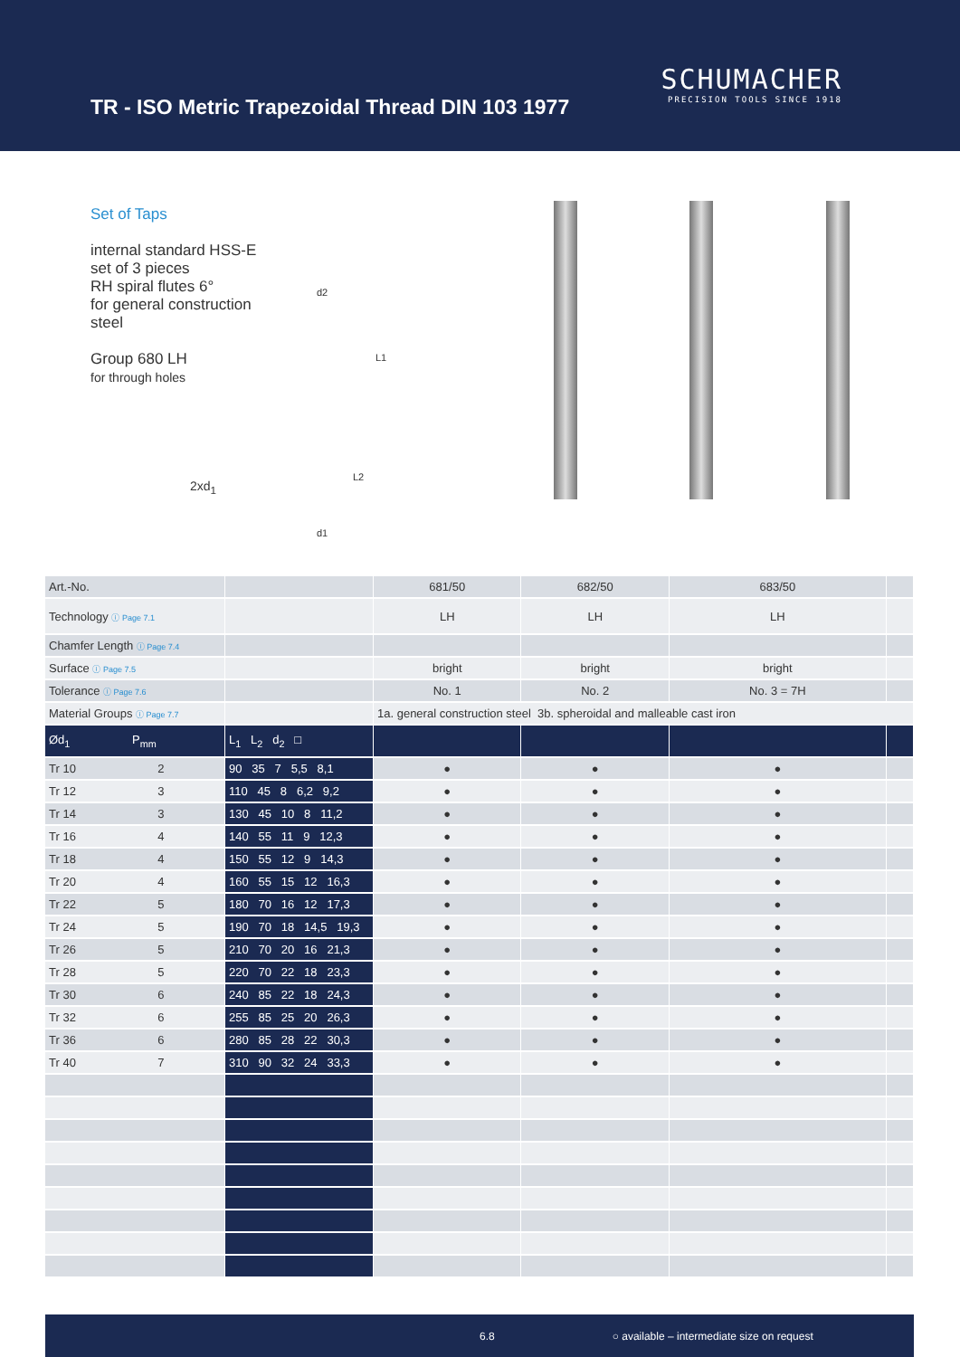TR - ISO Metric Trapezoidal Thread DIN 103 1977
SCHUMACHER
PRECISION TOOLS SINCE 1918
Set of Taps
internal standard HSS-E
set of 3 pieces
RH spiral flutes 6°
for general construction steel
Group 680 LH
for through holes
2xd<sub>1</sub>
d2
L1
L2
d1
| Art.-No. | | 681/50 | 682/50 | 683/50 | |
| Technology ⓘ Page 7.1 | | LH | LH | LH | |
| Chamfer Length ⓘ Page 7.4 | | | | | |
| Surface ⓘ Page 7.5 | | bright | bright | bright | |
| Tolerance ⓘ Page 7.6 | | No. 1 | No. 2 | No. 3 = 7H | |
| Material Groups ⓘ Page 7.7 | | 1a. general construction steel 3b. spheroidal and malleable cast iron | | | |
| Ød<sub>1</sub> P<sub>mm</sub> | L<sub>1</sub> L<sub>2</sub> d<sub>2</sub> □ | | | | |
| Tr 10 2 | 90 35 7 5,5 8,1 | ● | ● | ● | |
| Tr 12 3 | 110 45 8 6,2 9,2 | ● | ● | ● | |
| Tr 14 3 | 130 45 10 8 11,2 | ● | ● | ● | |
| Tr 16 4 | 140 55 11 9 12,3 | ● | ● | ● | |
| Tr 18 4 | 150 55 12 9 14,3 | ● | ● | ● | |
| Tr 20 4 | 160 55 15 12 16,3 | ● | ● | ● | |
| Tr 22 5 | 180 70 16 12 17,3 | ● | ● | ● | |
| Tr 24 5 | 190 70 18 14,5 19,3 | ● | ● | ● | |
| Tr 26 5 | 210 70 20 16 21,3 | ● | ● | ● | |
| Tr 28 5 | 220 70 22 18 23,3 | ● | ● | ● | |
| Tr 30 6 | 240 85 22 18 24,3 | ● | ● | ● | |
| Tr 32 6 | 255 85 25 20 26,3 | ● | ● | ● | |
| Tr 36 6 | 280 85 28 22 30,3 | ● | ● | ● | |
| Tr 40 7 | 310 90 32 24 33,3 | ● | ● | ● | |
6.8 ○ available – intermediate size on request